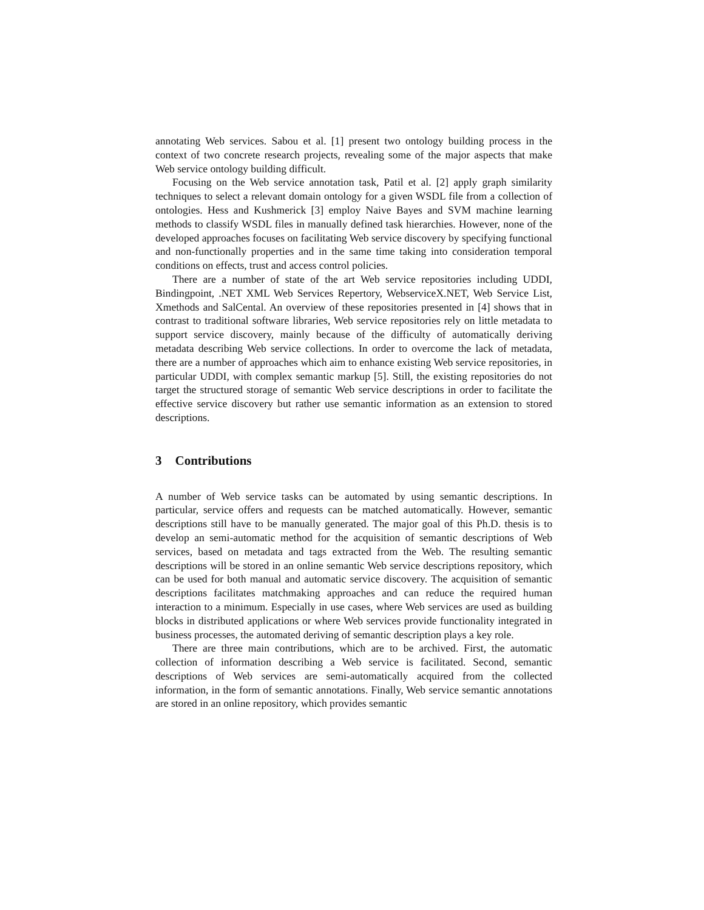annotating Web services. Sabou et al. [1] present two ontology building process in the context of two concrete research projects, revealing some of the major aspects that make Web service ontology building difficult.
Focusing on the Web service annotation task, Patil et al. [2] apply graph similarity techniques to select a relevant domain ontology for a given WSDL file from a collection of ontologies. Hess and Kushmerick [3] employ Naive Bayes and SVM machine learning methods to classify WSDL files in manually defined task hierarchies. However, none of the developed approaches focuses on facilitating Web service discovery by specifying functional and non-functionally properties and in the same time taking into consideration temporal conditions on effects, trust and access control policies.
There are a number of state of the art Web service repositories including UDDI, Bindingpoint, .NET XML Web Services Repertory, WebserviceX.NET, Web Service List, Xmethods and SalCental. An overview of these repositories presented in [4] shows that in contrast to traditional software libraries, Web service repositories rely on little metadata to support service discovery, mainly because of the difficulty of automatically deriving metadata describing Web service collections. In order to overcome the lack of metadata, there are a number of approaches which aim to enhance existing Web service repositories, in particular UDDI, with complex semantic markup [5]. Still, the existing repositories do not target the structured storage of semantic Web service descriptions in order to facilitate the effective service discovery but rather use semantic information as an extension to stored descriptions.
3 Contributions
A number of Web service tasks can be automated by using semantic descriptions. In particular, service offers and requests can be matched automatically. However, semantic descriptions still have to be manually generated. The major goal of this Ph.D. thesis is to develop an semi-automatic method for the acquisition of semantic descriptions of Web services, based on metadata and tags extracted from the Web. The resulting semantic descriptions will be stored in an online semantic Web service descriptions repository, which can be used for both manual and automatic service discovery. The acquisition of semantic descriptions facilitates matchmaking approaches and can reduce the required human interaction to a minimum. Especially in use cases, where Web services are used as building blocks in distributed applications or where Web services provide functionality integrated in business processes, the automated deriving of semantic description plays a key role.
There are three main contributions, which are to be archived. First, the automatic collection of information describing a Web service is facilitated. Second, semantic descriptions of Web services are semi-automatically acquired from the collected information, in the form of semantic annotations. Finally, Web service semantic annotations are stored in an online repository, which provides semantic